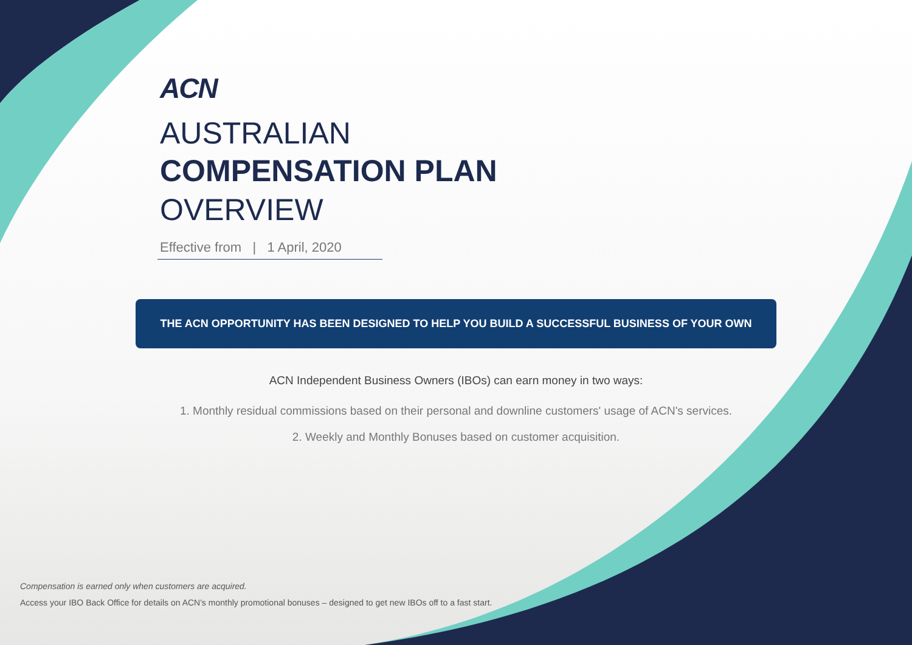ACN
AUSTRALIAN
COMPENSATION PLAN
OVERVIEW
Effective from | 1 April, 2020
THE ACN OPPORTUNITY HAS BEEN DESIGNED TO HELP YOU BUILD A SUCCESSFUL BUSINESS OF YOUR OWN
ACN Independent Business Owners (IBOs) can earn money in two ways:
1. Monthly residual commissions based on their personal and downline customers' usage of ACN's services.
2. Weekly and Monthly Bonuses based on customer acquisition.
Compensation is earned only when customers are acquired.
Access your IBO Back Office for details on ACN's monthly promotional bonuses – designed to get new IBOs off to a fast start.